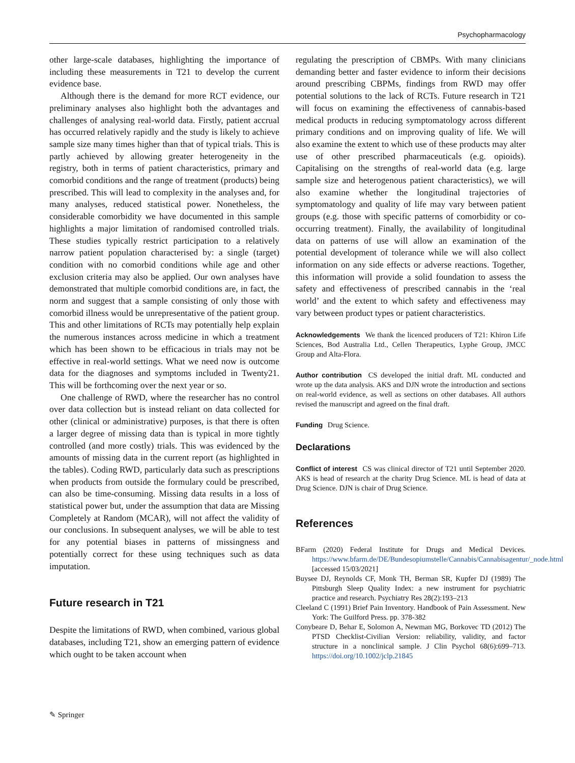Psychopharmacology
other large-scale databases, highlighting the importance of including these measurements in T21 to develop the current evidence base.
Although there is the demand for more RCT evidence, our preliminary analyses also highlight both the advantages and challenges of analysing real-world data. Firstly, patient accrual has occurred relatively rapidly and the study is likely to achieve sample size many times higher than that of typical trials. This is partly achieved by allowing greater heterogeneity in the registry, both in terms of patient characteristics, primary and comorbid conditions and the range of treatment (products) being prescribed. This will lead to complexity in the analyses and, for many analyses, reduced statistical power. Nonetheless, the considerable comorbidity we have documented in this sample highlights a major limitation of randomised controlled trials. These studies typically restrict participation to a relatively narrow patient population characterised by: a single (target) condition with no comorbid conditions while age and other exclusion criteria may also be applied. Our own analyses have demonstrated that multiple comorbid conditions are, in fact, the norm and suggest that a sample consisting of only those with comorbid illness would be unrepresentative of the patient group. This and other limitations of RCTs may potentially help explain the numerous instances across medicine in which a treatment which has been shown to be efficacious in trials may not be effective in real-world settings. What we need now is outcome data for the diagnoses and symptoms included in Twenty21. This will be forthcoming over the next year or so.
One challenge of RWD, where the researcher has no control over data collection but is instead reliant on data collected for other (clinical or administrative) purposes, is that there is often a larger degree of missing data than is typical in more tightly controlled (and more costly) trials. This was evidenced by the amounts of missing data in the current report (as highlighted in the tables). Coding RWD, particularly data such as prescriptions when products from outside the formulary could be prescribed, can also be time-consuming. Missing data results in a loss of statistical power but, under the assumption that data are Missing Completely at Random (MCAR), will not affect the validity of our conclusions. In subsequent analyses, we will be able to test for any potential biases in patterns of missingness and potentially correct for these using techniques such as data imputation.
Future research in T21
Despite the limitations of RWD, when combined, various global databases, including T21, show an emerging pattern of evidence which ought to be taken account when
regulating the prescription of CBMPs. With many clinicians demanding better and faster evidence to inform their decisions around prescribing CBPMs, findings from RWD may offer potential solutions to the lack of RCTs. Future research in T21 will focus on examining the effectiveness of cannabis-based medical products in reducing symptomatology across different primary conditions and on improving quality of life. We will also examine the extent to which use of these products may alter use of other prescribed pharmaceuticals (e.g. opioids). Capitalising on the strengths of real-world data (e.g. large sample size and heterogenous patient characteristics), we will also examine whether the longitudinal trajectories of symptomatology and quality of life may vary between patient groups (e.g. those with specific patterns of comorbidity or co-occurring treatment). Finally, the availability of longitudinal data on patterns of use will allow an examination of the potential development of tolerance while we will also collect information on any side effects or adverse reactions. Together, this information will provide a solid foundation to assess the safety and effectiveness of prescribed cannabis in the ‘real world’ and the extent to which safety and effectiveness may vary between product types or patient characteristics.
Acknowledgements We thank the licenced producers of T21: Khiron Life Sciences, Bod Australia Ltd., Cellen Therapeutics, Lyphe Group, JMCC Group and Alta-Flora.
Author contribution CS developed the initial draft. ML conducted and wrote up the data analysis. AKS and DJN wrote the introduction and sections on real-world evidence, as well as sections on other databases. All authors revised the manuscript and agreed on the final draft.
Funding Drug Science.
Declarations
Conflict of interest CS was clinical director of T21 until September 2020. AKS is head of research at the charity Drug Science. ML is head of data at Drug Science. DJN is chair of Drug Science.
References
BFarm (2020) Federal Institute for Drugs and Medical Devices. https://www.bfarm.de/DE/Bundesopiumstelle/Cannabis/Cannabisagentur/_node.html [accessed 15/03/2021]
Buysee DJ, Reynolds CF, Monk TH, Berman SR, Kupfer DJ (1989) The Pittsburgh Sleep Quality Index: a new instrument for psychiatric practice and research. Psychiatry Res 28(2):193–213
Cleeland C (1991) Brief Pain Inventory. Handbook of Pain Assessment. New York: The Guilford Press. pp. 378-382
Conybeare D, Behar E, Solomon A, Newman MG, Borkovec TD (2012) The PTSD Checklist-Civilian Version: reliability, validity, and factor structure in a nonclinical sample. J Clin Psychol 68(6):699–713. https://doi.org/10.1002/jclp.21845
✎ Springer